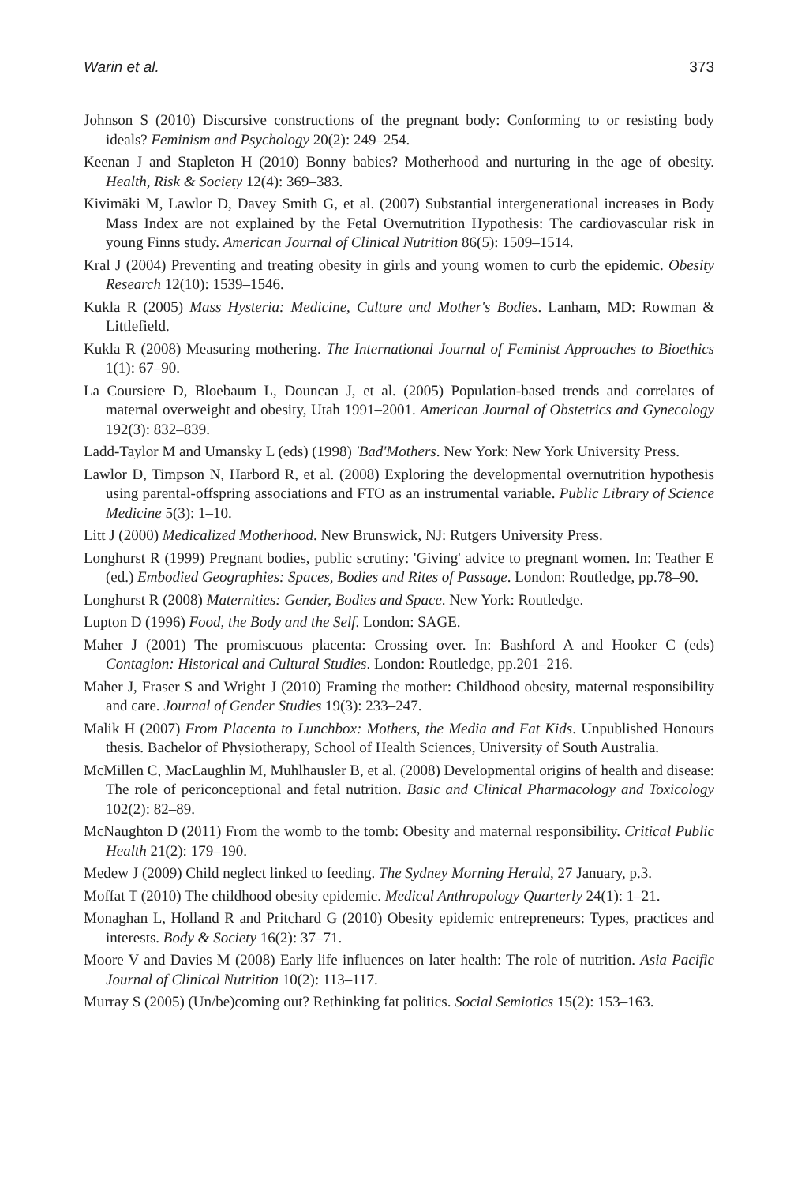Warin et al. 373
Johnson S (2010) Discursive constructions of the pregnant body: Conforming to or resisting body ideals? Feminism and Psychology 20(2): 249–254.
Keenan J and Stapleton H (2010) Bonny babies? Motherhood and nurturing in the age of obesity. Health, Risk & Society 12(4): 369–383.
Kivimäki M, Lawlor D, Davey Smith G, et al. (2007) Substantial intergenerational increases in Body Mass Index are not explained by the Fetal Overnutrition Hypothesis: The cardiovascular risk in young Finns study. American Journal of Clinical Nutrition 86(5): 1509–1514.
Kral J (2004) Preventing and treating obesity in girls and young women to curb the epidemic. Obesity Research 12(10): 1539–1546.
Kukla R (2005) Mass Hysteria: Medicine, Culture and Mother's Bodies. Lanham, MD: Rowman & Littlefield.
Kukla R (2008) Measuring mothering. The International Journal of Feminist Approaches to Bioethics 1(1): 67–90.
La Coursiere D, Bloebaum L, Douncan J, et al. (2005) Population-based trends and correlates of maternal overweight and obesity, Utah 1991–2001. American Journal of Obstetrics and Gynecology 192(3): 832–839.
Ladd-Taylor M and Umansky L (eds) (1998) 'Bad'Mothers. New York: New York University Press.
Lawlor D, Timpson N, Harbord R, et al. (2008) Exploring the developmental overnutrition hypothesis using parental-offspring associations and FTO as an instrumental variable. Public Library of Science Medicine 5(3): 1–10.
Litt J (2000) Medicalized Motherhood. New Brunswick, NJ: Rutgers University Press.
Longhurst R (1999) Pregnant bodies, public scrutiny: 'Giving' advice to pregnant women. In: Teather E (ed.) Embodied Geographies: Spaces, Bodies and Rites of Passage. London: Routledge, pp.78–90.
Longhurst R (2008) Maternities: Gender, Bodies and Space. New York: Routledge.
Lupton D (1996) Food, the Body and the Self. London: SAGE.
Maher J (2001) The promiscuous placenta: Crossing over. In: Bashford A and Hooker C (eds) Contagion: Historical and Cultural Studies. London: Routledge, pp.201–216.
Maher J, Fraser S and Wright J (2010) Framing the mother: Childhood obesity, maternal responsibility and care. Journal of Gender Studies 19(3): 233–247.
Malik H (2007) From Placenta to Lunchbox: Mothers, the Media and Fat Kids. Unpublished Honours thesis. Bachelor of Physiotherapy, School of Health Sciences, University of South Australia.
McMillen C, MacLaughlin M, Muhlhausler B, et al. (2008) Developmental origins of health and disease: The role of periconceptional and fetal nutrition. Basic and Clinical Pharmacology and Toxicology 102(2): 82–89.
McNaughton D (2011) From the womb to the tomb: Obesity and maternal responsibility. Critical Public Health 21(2): 179–190.
Medew J (2009) Child neglect linked to feeding. The Sydney Morning Herald, 27 January, p.3.
Moffat T (2010) The childhood obesity epidemic. Medical Anthropology Quarterly 24(1): 1–21.
Monaghan L, Holland R and Pritchard G (2010) Obesity epidemic entrepreneurs: Types, practices and interests. Body & Society 16(2): 37–71.
Moore V and Davies M (2008) Early life influences on later health: The role of nutrition. Asia Pacific Journal of Clinical Nutrition 10(2): 113–117.
Murray S (2005) (Un/be)coming out? Rethinking fat politics. Social Semiotics 15(2): 153–163.